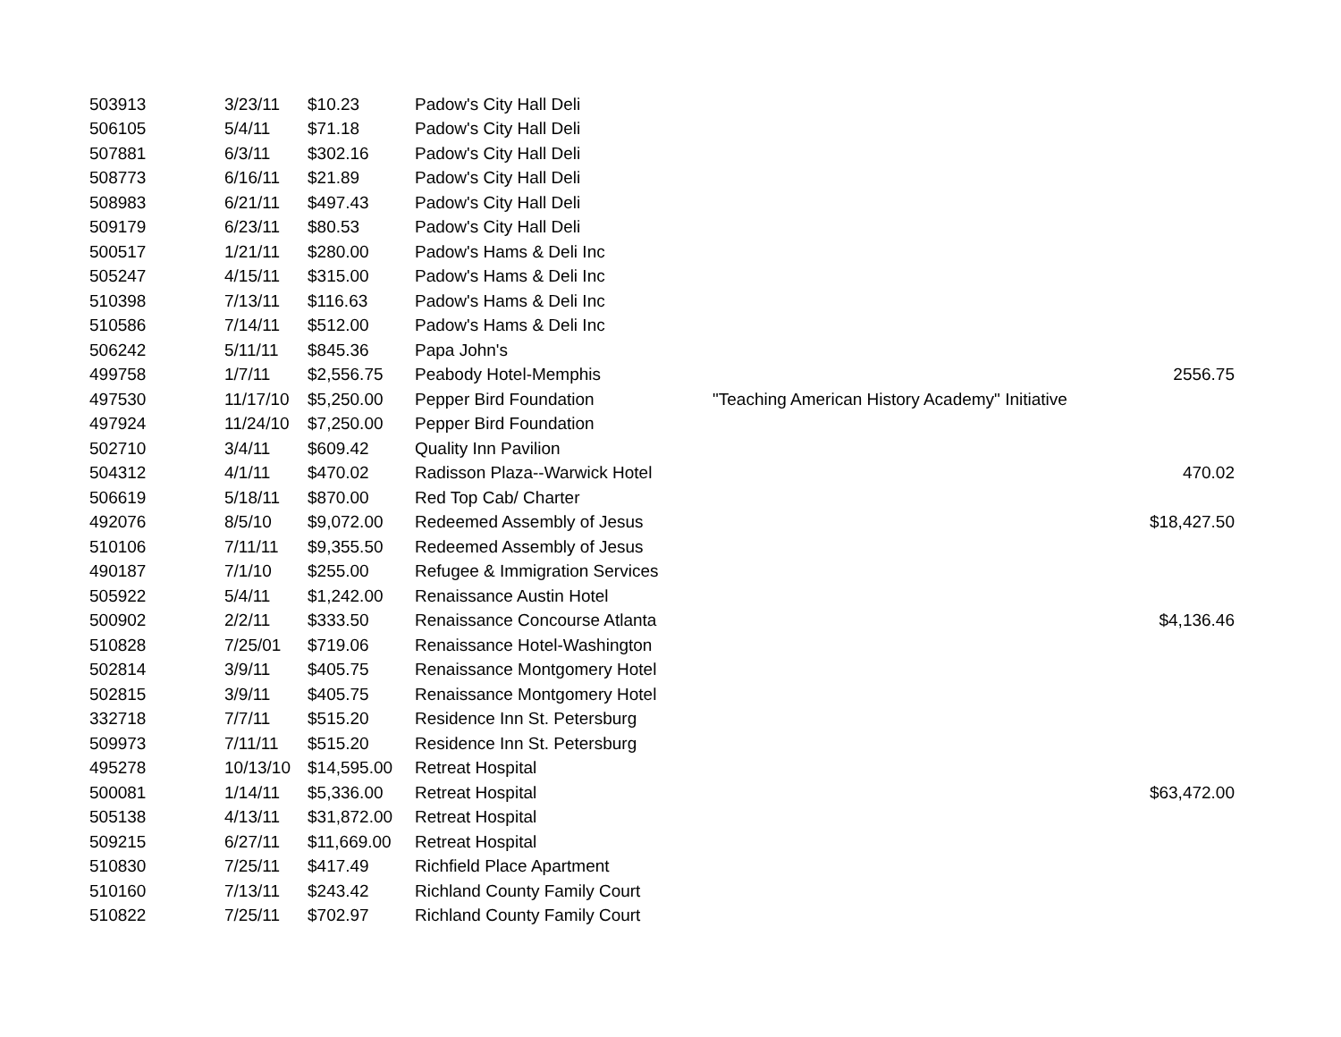| 503913 | 3/23/11 | $10.23 | Padow's City Hall Deli | | |
| 506105 | 5/4/11 | $71.18 | Padow's City Hall Deli | | |
| 507881 | 6/3/11 | $302.16 | Padow's City Hall Deli | | |
| 508773 | 6/16/11 | $21.89 | Padow's City Hall Deli | | |
| 508983 | 6/21/11 | $497.43 | Padow's City Hall Deli | | |
| 509179 | 6/23/11 | $80.53 | Padow's City Hall Deli | | |
| 500517 | 1/21/11 | $280.00 | Padow's Hams & Deli Inc | | |
| 505247 | 4/15/11 | $315.00 | Padow's Hams & Deli Inc | | |
| 510398 | 7/13/11 | $116.63 | Padow's Hams & Deli Inc | | |
| 510586 | 7/14/11 | $512.00 | Padow's Hams & Deli Inc | | |
| 506242 | 5/11/11 | $845.36 | Papa John's | | |
| 499758 | 1/7/11 | $2,556.75 | Peabody Hotel-Memphis | | 2556.75 |
| 497530 | 11/17/10 | $5,250.00 | Pepper Bird Foundation | "Teaching American History Academy" Initiative | |
| 497924 | 11/24/10 | $7,250.00 | Pepper Bird Foundation | | |
| 502710 | 3/4/11 | $609.42 | Quality Inn Pavilion | | |
| 504312 | 4/1/11 | $470.02 | Radisson Plaza--Warwick Hotel | | 470.02 |
| 506619 | 5/18/11 | $870.00 | Red Top Cab/ Charter | | |
| 492076 | 8/5/10 | $9,072.00 | Redeemed Assembly of Jesus | | $18,427.50 |
| 510106 | 7/11/11 | $9,355.50 | Redeemed Assembly of Jesus | | |
| 490187 | 7/1/10 | $255.00 | Refugee & Immigration Services | | |
| 505922 | 5/4/11 | $1,242.00 | Renaissance Austin Hotel | | |
| 500902 | 2/2/11 | $333.50 | Renaissance Concourse Atlanta | | $4,136.46 |
| 510828 | 7/25/01 | $719.06 | Renaissance Hotel-Washington | | |
| 502814 | 3/9/11 | $405.75 | Renaissance Montgomery Hotel | | |
| 502815 | 3/9/11 | $405.75 | Renaissance Montgomery Hotel | | |
| 332718 | 7/7/11 | $515.20 | Residence Inn St. Petersburg | | |
| 509973 | 7/11/11 | $515.20 | Residence Inn St. Petersburg | | |
| 495278 | 10/13/10 | $14,595.00 | Retreat Hospital | | |
| 500081 | 1/14/11 | $5,336.00 | Retreat Hospital | | $63,472.00 |
| 505138 | 4/13/11 | $31,872.00 | Retreat Hospital | | |
| 509215 | 6/27/11 | $11,669.00 | Retreat Hospital | | |
| 510830 | 7/25/11 | $417.49 | Richfield Place Apartment | | |
| 510160 | 7/13/11 | $243.42 | Richland County Family Court | | |
| 510822 | 7/25/11 | $702.97 | Richland County Family Court | | |